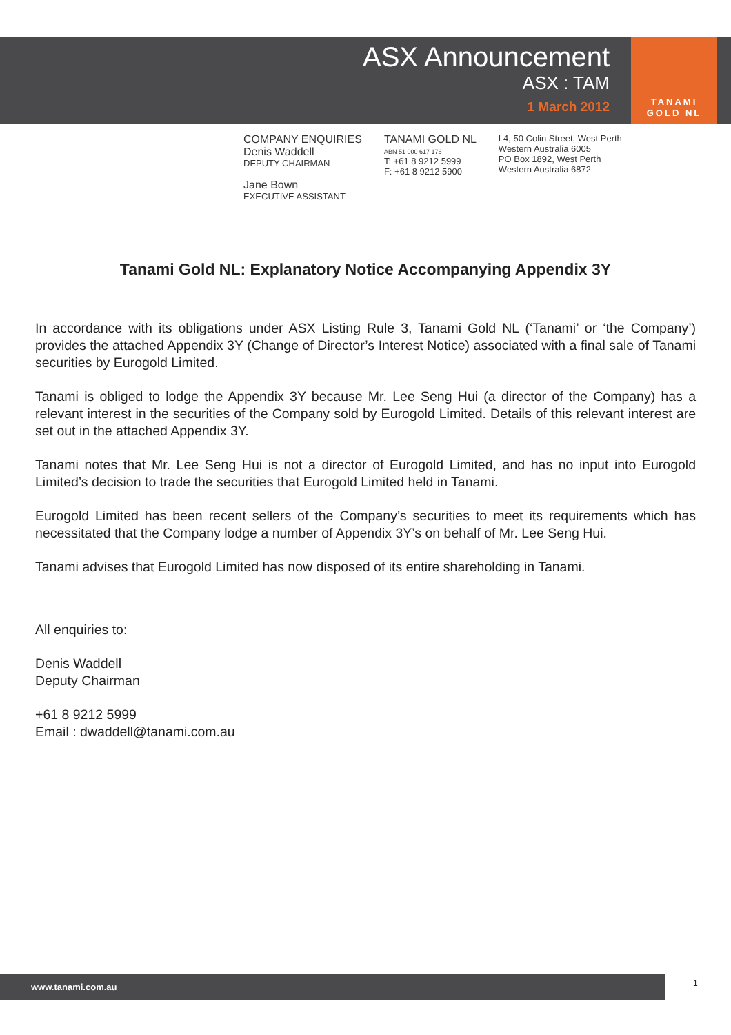ASX Announcement
ASX : TAM
1 March 2012
TANAMI
GOLD NL
COMPANY ENQUIRIES
Denis Waddell
DEPUTY CHAIRMAN
Jane Bown
EXECUTIVE ASSISTANT
TANAMI GOLD NL
ABN 51 000 617 176
T: +61 8 9212 5999
F: +61 8 9212 5900
L4, 50 Colin Street, West Perth
Western Australia 6005
PO Box 1892, West Perth
Western Australia 6872
Tanami Gold NL: Explanatory Notice Accompanying Appendix 3Y
In accordance with its obligations under ASX Listing Rule 3, Tanami Gold NL (‘Tanami’ or ‘the Company’) provides the attached Appendix 3Y (Change of Director’s Interest Notice) associated with a final sale of Tanami securities by Eurogold Limited.
Tanami is obliged to lodge the Appendix 3Y because Mr. Lee Seng Hui (a director of the Company) has a relevant interest in the securities of the Company sold by Eurogold Limited. Details of this relevant interest are set out in the attached Appendix 3Y.
Tanami notes that Mr. Lee Seng Hui is not a director of Eurogold Limited, and has no input into Eurogold Limited’s decision to trade the securities that Eurogold Limited held in Tanami.
Eurogold Limited has been recent sellers of the Company’s securities to meet its requirements which has necessitated that the Company lodge a number of Appendix 3Y’s on behalf of Mr. Lee Seng Hui.
Tanami advises that Eurogold Limited has now disposed of its entire shareholding in Tanami.
All enquiries to:
Denis Waddell
Deputy Chairman
+61 8 9212 5999
Email : dwaddell@tanami.com.au
www.tanami.com.au 1